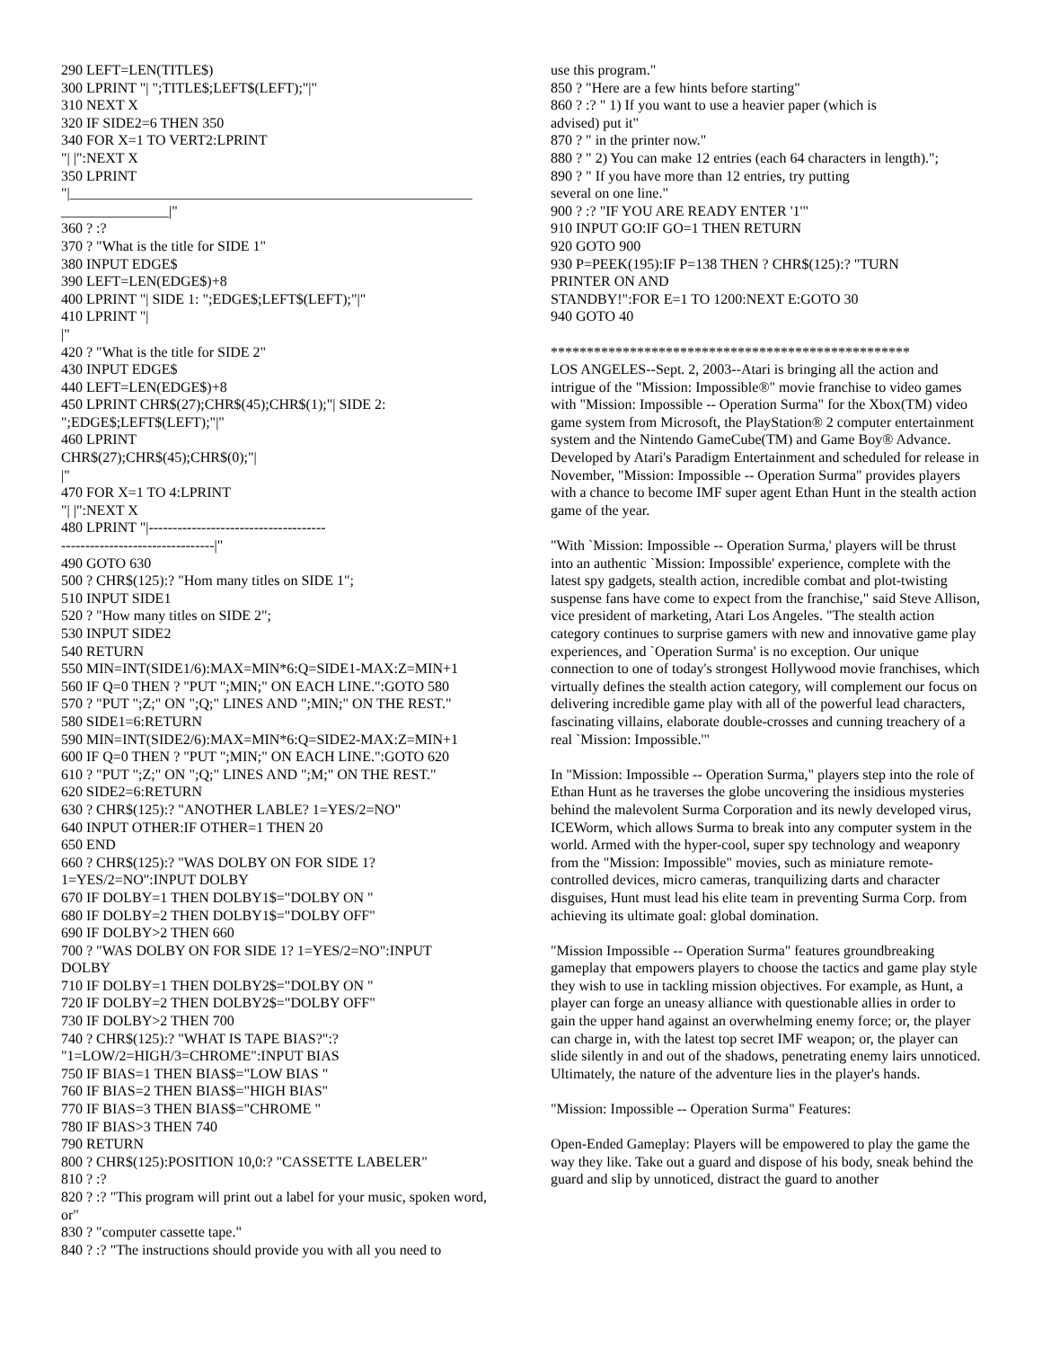290 LEFT=LEN(TITLE$)
300 LPRINT "| ";TITLE$;LEFT$(LEFT);"|"
310 NEXT X
320 IF SIDE2=6 THEN 350
340 FOR X=1 TO VERT2:LPRINT
"| |":NEXT X
350 LPRINT
"|________________________________________________________
_______________|"
360 ? :?
370 ? "What is the title for SIDE 1"
380 INPUT EDGE$
390 LEFT=LEN(EDGE$)+8
400 LPRINT "| SIDE 1: ";EDGE$;LEFT$(LEFT);"|"
410 LPRINT "|
|"
420 ? "What is the title for SIDE 2"
430 INPUT EDGE$
440 LEFT=LEN(EDGE$)+8
450 LPRINT CHR$(27);CHR$(45);CHR$(1);"| SIDE 2:
";EDGE$;LEFT$(LEFT);"|"
460 LPRINT
CHR$(27);CHR$(45);CHR$(0);"|
|"
470 FOR X=1 TO 4:LPRINT
"| |":NEXT X
480 LPRINT "|-------------------------------------
--------------------------------|"
490 GOTO 630
500 ? CHR$(125):? "Hom many titles on SIDE 1";
510 INPUT SIDE1
520 ? "How many titles on SIDE 2";
530 INPUT SIDE2
540 RETURN
550 MIN=INT(SIDE1/6):MAX=MIN*6:Q=SIDE1-MAX:Z=MIN+1
560 IF Q=0 THEN ? "PUT ";MIN;" ON EACH LINE.":GOTO 580
570 ? "PUT ";Z;" ON ";Q;" LINES AND ";MIN;" ON THE REST."
580 SIDE1=6:RETURN
590 MIN=INT(SIDE2/6):MAX=MIN*6:Q=SIDE2-MAX:Z=MIN+1
600 IF Q=0 THEN ? "PUT ";MIN;" ON EACH LINE.":GOTO 620
610 ? "PUT ";Z;" ON ";Q;" LINES AND ";M;" ON THE REST."
620 SIDE2=6:RETURN
630 ? CHR$(125):? "ANOTHER LABLE? 1=YES/2=NO"
640 INPUT OTHER:IF OTHER=1 THEN 20
650 END
660 ? CHR$(125):? "WAS DOLBY ON FOR SIDE 1?
1=YES/2=NO":INPUT DOLBY
670 IF DOLBY=1 THEN DOLBY1$="DOLBY ON "
680 IF DOLBY=2 THEN DOLBY1$="DOLBY OFF"
690 IF DOLBY>2 THEN 660
700 ? "WAS DOLBY ON FOR SIDE 1? 1=YES/2=NO":INPUT
DOLBY
710 IF DOLBY=1 THEN DOLBY2$="DOLBY ON "
720 IF DOLBY=2 THEN DOLBY2$="DOLBY OFF"
730 IF DOLBY>2 THEN 700
740 ? CHR$(125):? "WHAT IS TAPE BIAS?":?
"1=LOW/2=HIGH/3=CHROME":INPUT BIAS
750 IF BIAS=1 THEN BIAS$="LOW BIAS "
760 IF BIAS=2 THEN BIAS$="HIGH BIAS"
770 IF BIAS=3 THEN BIAS$="CHROME "
780 IF BIAS>3 THEN 740
790 RETURN
800 ? CHR$(125):POSITION 10,0:? "CASSETTE LABELER"
810 ? :?
820 ? :? "This program will print out a label for your music, spoken word, or"
830 ? "computer cassette tape."
840 ? :? "The instructions should provide you with all you need to
use this program."
850 ? "Here are a few hints before starting"
860 ? :? " 1) If you want to use a heavier paper (which is
advised) put it"
870 ? " in the printer now."
880 ? " 2) You can make 12 entries (each 64 characters in length).";
890 ? " If you have more than 12 entries, try putting
several on one line."
900 ? :? "IF YOU ARE READY ENTER '1'"
910 INPUT GO:IF GO=1 THEN RETURN
920 GOTO 900
930 P=PEEK(195):IF P=138 THEN ? CHR$(125):? "TURN
PRINTER ON AND
STANDBY!":FOR E=1 TO 1200:NEXT E:GOTO 30
940 GOTO 40
**************************************************
LOS ANGELES--Sept. 2, 2003--Atari is bringing all the action and intrigue of the "Mission: Impossible®" movie franchise to video games with "Mission: Impossible -- Operation Surma" for the Xbox(TM) video game system from Microsoft, the PlayStation® 2 computer entertainment system and the Nintendo GameCube(TM) and Game Boy® Advance. Developed by Atari's Paradigm Entertainment and scheduled for release in November, "Mission: Impossible -- Operation Surma" provides players with a chance to become IMF super agent Ethan Hunt in the stealth action game of the year.
"With `Mission: Impossible -- Operation Surma,' players will be thrust into an authentic `Mission: Impossible' experience, complete with the latest spy gadgets, stealth action, incredible combat and plot-twisting suspense fans have come to expect from the franchise," said Steve Allison, vice president of marketing, Atari Los Angeles. "The stealth action category continues to surprise gamers with new and innovative game play experiences, and `Operation Surma' is no exception. Our unique connection to one of today's strongest Hollywood movie franchises, which virtually defines the stealth action category, will complement our focus on delivering incredible game play with all of the powerful lead characters, fascinating villains, elaborate double-crosses and cunning treachery of a real `Mission: Impossible.'"
In "Mission: Impossible -- Operation Surma," players step into the role of Ethan Hunt as he traverses the globe uncovering the insidious mysteries behind the malevolent Surma Corporation and its newly developed virus, ICEWorm, which allows Surma to break into any computer system in the world. Armed with the hyper-cool, super spy technology and weaponry from the "Mission: Impossible" movies, such as miniature remote-controlled devices, micro cameras, tranquilizing darts and character disguises, Hunt must lead his elite team in preventing Surma Corp. from achieving its ultimate goal: global domination.
"Mission Impossible -- Operation Surma" features groundbreaking gameplay that empowers players to choose the tactics and game play style they wish to use in tackling mission objectives. For example, as Hunt, a player can forge an uneasy alliance with questionable allies in order to gain the upper hand against an overwhelming enemy force; or, the player can charge in, with the latest top secret IMF weapon; or, the player can slide silently in and out of the shadows, penetrating enemy lairs unnoticed. Ultimately, the nature of the adventure lies in the player's hands.
"Mission: Impossible -- Operation Surma" Features:
Open-Ended Gameplay: Players will be empowered to play the game the way they like. Take out a guard and dispose of his body, sneak behind the guard and slip by unnoticed, distract the guard to another